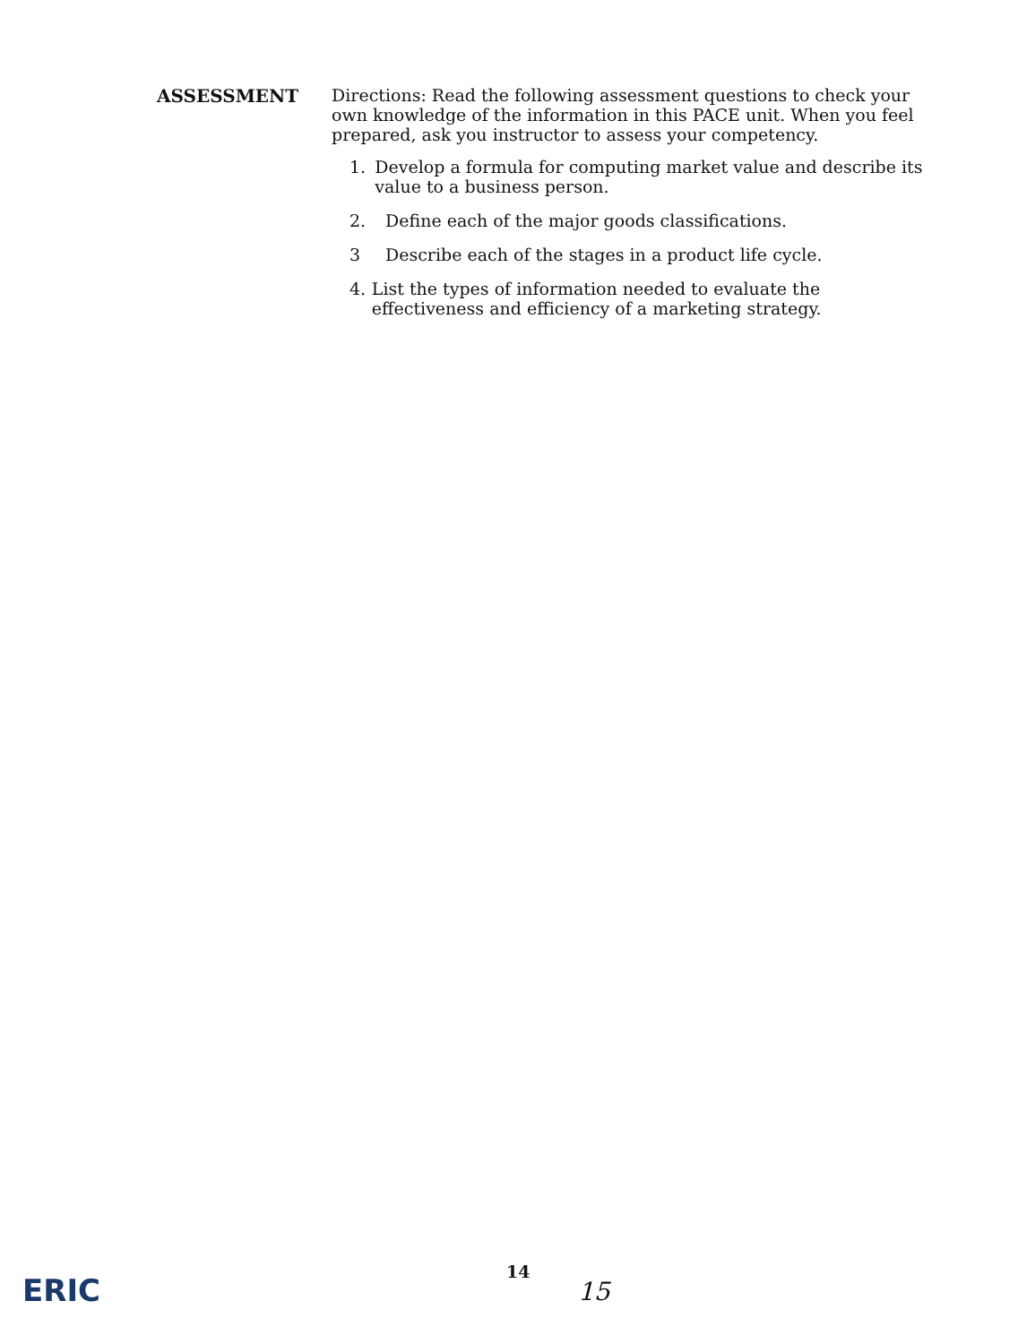ASSESSMENT
Directions: Read the following assessment questions to check your own knowledge of the information in this PACE unit. When you feel prepared, ask you instructor to assess your competency.
1. Develop a formula for computing market value and describe its value to a business person.
2. Define each of the major goods classifications.
3 Describe each of the stages in a product life cycle.
4. List the types of information needed to evaluate the effectiveness and efficiency of a marketing strategy.
ERIC
14
15